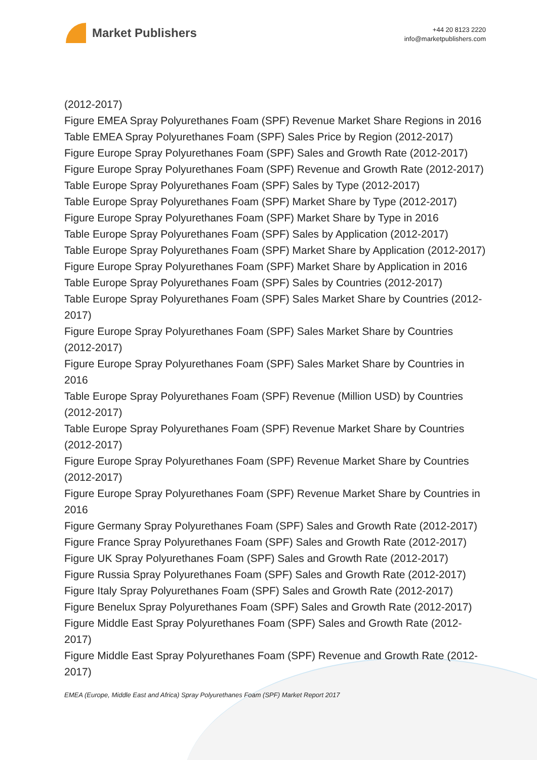Market Publishers
+44 20 8123 2220
info@marketpublishers.com
(2012-2017)
Figure EMEA Spray Polyurethanes Foam (SPF) Revenue Market Share Regions in 2016
Table EMEA Spray Polyurethanes Foam (SPF) Sales Price by Region (2012-2017)
Figure Europe Spray Polyurethanes Foam (SPF) Sales and Growth Rate (2012-2017)
Figure Europe Spray Polyurethanes Foam (SPF) Revenue and Growth Rate (2012-2017)
Table Europe Spray Polyurethanes Foam (SPF) Sales by Type (2012-2017)
Table Europe Spray Polyurethanes Foam (SPF) Market Share by Type (2012-2017)
Figure Europe Spray Polyurethanes Foam (SPF) Market Share by Type in 2016
Table Europe Spray Polyurethanes Foam (SPF) Sales by Application (2012-2017)
Table Europe Spray Polyurethanes Foam (SPF) Market Share by Application (2012-2017)
Figure Europe Spray Polyurethanes Foam (SPF) Market Share by Application in 2016
Table Europe Spray Polyurethanes Foam (SPF) Sales by Countries (2012-2017)
Table Europe Spray Polyurethanes Foam (SPF) Sales Market Share by Countries (2012-2017)
Figure Europe Spray Polyurethanes Foam (SPF) Sales Market Share by Countries (2012-2017)
Figure Europe Spray Polyurethanes Foam (SPF) Sales Market Share by Countries in 2016
Table Europe Spray Polyurethanes Foam (SPF) Revenue (Million USD) by Countries (2012-2017)
Table Europe Spray Polyurethanes Foam (SPF) Revenue Market Share by Countries (2012-2017)
Figure Europe Spray Polyurethanes Foam (SPF) Revenue Market Share by Countries (2012-2017)
Figure Europe Spray Polyurethanes Foam (SPF) Revenue Market Share by Countries in 2016
Figure Germany Spray Polyurethanes Foam (SPF) Sales and Growth Rate (2012-2017)
Figure France Spray Polyurethanes Foam (SPF) Sales and Growth Rate (2012-2017)
Figure UK Spray Polyurethanes Foam (SPF) Sales and Growth Rate (2012-2017)
Figure Russia Spray Polyurethanes Foam (SPF) Sales and Growth Rate (2012-2017)
Figure Italy Spray Polyurethanes Foam (SPF) Sales and Growth Rate (2012-2017)
Figure Benelux Spray Polyurethanes Foam (SPF) Sales and Growth Rate (2012-2017)
Figure Middle East Spray Polyurethanes Foam (SPF) Sales and Growth Rate (2012-2017)
Figure Middle East Spray Polyurethanes Foam (SPF) Revenue and Growth Rate (2012-2017)
EMEA (Europe, Middle East and Africa) Spray Polyurethanes Foam (SPF) Market Report 2017